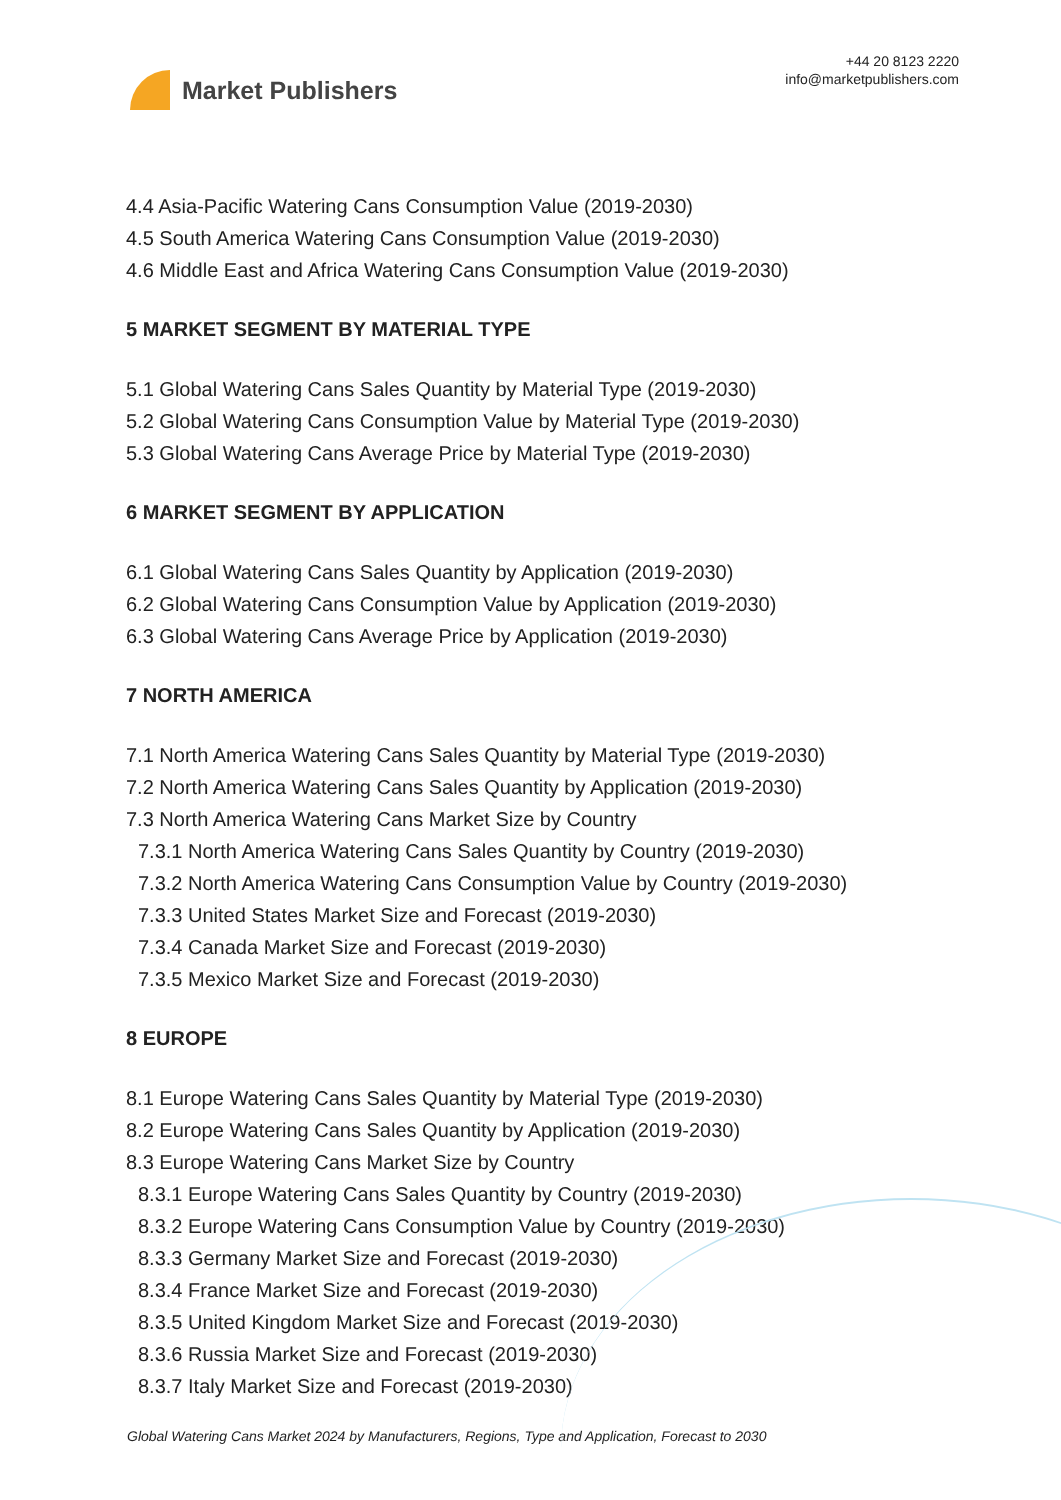Market Publishers
+44 20 8123 2220
info@marketpublishers.com
4.4 Asia-Pacific Watering Cans Consumption Value (2019-2030)
4.5 South America Watering Cans Consumption Value (2019-2030)
4.6 Middle East and Africa Watering Cans Consumption Value (2019-2030)
5 MARKET SEGMENT BY MATERIAL TYPE
5.1 Global Watering Cans Sales Quantity by Material Type (2019-2030)
5.2 Global Watering Cans Consumption Value by Material Type (2019-2030)
5.3 Global Watering Cans Average Price by Material Type (2019-2030)
6 MARKET SEGMENT BY APPLICATION
6.1 Global Watering Cans Sales Quantity by Application (2019-2030)
6.2 Global Watering Cans Consumption Value by Application (2019-2030)
6.3 Global Watering Cans Average Price by Application (2019-2030)
7 NORTH AMERICA
7.1 North America Watering Cans Sales Quantity by Material Type (2019-2030)
7.2 North America Watering Cans Sales Quantity by Application (2019-2030)
7.3 North America Watering Cans Market Size by Country
7.3.1 North America Watering Cans Sales Quantity by Country (2019-2030)
7.3.2 North America Watering Cans Consumption Value by Country (2019-2030)
7.3.3 United States Market Size and Forecast (2019-2030)
7.3.4 Canada Market Size and Forecast (2019-2030)
7.3.5 Mexico Market Size and Forecast (2019-2030)
8 EUROPE
8.1 Europe Watering Cans Sales Quantity by Material Type (2019-2030)
8.2 Europe Watering Cans Sales Quantity by Application (2019-2030)
8.3 Europe Watering Cans Market Size by Country
8.3.1 Europe Watering Cans Sales Quantity by Country (2019-2030)
8.3.2 Europe Watering Cans Consumption Value by Country (2019-2030)
8.3.3 Germany Market Size and Forecast (2019-2030)
8.3.4 France Market Size and Forecast (2019-2030)
8.3.5 United Kingdom Market Size and Forecast (2019-2030)
8.3.6 Russia Market Size and Forecast (2019-2030)
8.3.7 Italy Market Size and Forecast (2019-2030)
Global Watering Cans Market 2024 by Manufacturers, Regions, Type and Application, Forecast to 2030